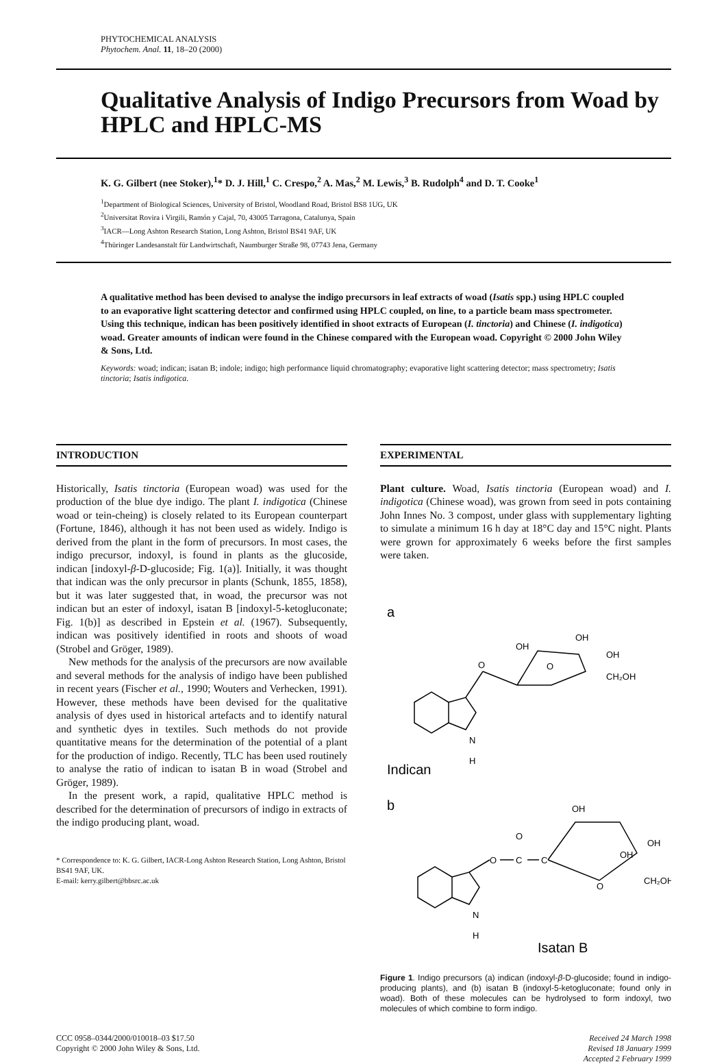PHYTOCHEMICAL ANALYSIS
Phytochem. Anal. 11, 18–20 (2000)
Qualitative Analysis of Indigo Precursors from Woad by HPLC and HPLC-MS
K. G. Gilbert (nee Stoker),<sup>1</sup>* D. J. Hill,<sup>1</sup> C. Crespo,<sup>2</sup> A. Mas,<sup>2</sup> M. Lewis,<sup>3</sup> B. Rudolph<sup>4</sup> and D. T. Cooke<sup>1</sup>
<sup>1</sup> Department of Biological Sciences, University of Bristol, Woodland Road, Bristol BS8 1UG, UK
<sup>2</sup> Universitat Rovira i Virgili, Ramón y Cajal, 70, 43005 Tarragona, Catalunya, Spain
<sup>3</sup> IACR—Long Ashton Research Station, Long Ashton, Bristol BS41 9AF, UK
<sup>4</sup> Thüringer Landesanstalt für Landwirtschaft, Naumburger Straße 98, 07743 Jena, Germany
A qualitative method has been devised to analyse the indigo precursors in leaf extracts of woad (Isatis spp.) using HPLC coupled to an evaporative light scattering detector and confirmed using HPLC coupled, on line, to a particle beam mass spectrometer. Using this technique, indican has been positively identified in shoot extracts of European (I. tinctoria) and Chinese (I. indigotica) woad. Greater amounts of indican were found in the Chinese compared with the European woad. Copyright © 2000 John Wiley & Sons, Ltd.
Keywords: woad; indican; isatan B; indole; indigo; high performance liquid chromatography; evaporative light scattering detector; mass spectrometry; Isatis tinctoria; Isatis indigotica.
INTRODUCTION
Historically, Isatis tinctoria (European woad) was used for the production of the blue dye indigo. The plant I. indigotica (Chinese woad or tein-cheing) is closely related to its European counterpart (Fortune, 1846), although it has not been used as widely. Indigo is derived from the plant in the form of precursors. In most cases, the indigo precursor, indoxyl, is found in plants as the glucoside, indican [indoxyl-β-D-glucoside; Fig. 1(a)]. Initially, it was thought that indican was the only precursor in plants (Schunk, 1855, 1858), but it was later suggested that, in woad, the precursor was not indican but an ester of indoxyl, isatan B [indoxyl-5-ketogluconate; Fig. 1(b)] as described in Epstein et al. (1967). Subsequently, indican was positively identified in roots and shoots of woad (Strobel and Gröger, 1989).
New methods for the analysis of the precursors are now available and several methods for the analysis of indigo have been published in recent years (Fischer et al., 1990; Wouters and Verhecken, 1991). However, these methods have been devised for the qualitative analysis of dyes used in historical artefacts and to identify natural and synthetic dyes in textiles. Such methods do not provide quantitative means for the determination of the potential of a plant for the production of indigo. Recently, TLC has been used routinely to analyse the ratio of indican to isatan B in woad (Strobel and Gröger, 1989).
In the present work, a rapid, qualitative HPLC method is described for the determination of precursors of indigo in extracts of the indigo producing plant, woad.
* Correspondence to: K. G. Gilbert, IACR-Long Ashton Research Station, Long Ashton, Bristol BS41 9AF, UK.
E-mail: kerry.gilbert@bbsrc.ac.uk
EXPERIMENTAL
Plant culture. Woad, Isatis tinctoria (European woad) and I. indigotica (Chinese woad), was grown from seed in pots containing John Innes No. 3 compost, under glass with supplementary lighting to simulate a minimum 16 h day at 18°C day and 15°C night. Plants were grown for approximately 6 weeks before the first samples were taken.
a
O
OH
OH
OH
CH₂OH
O
N
H
Indican
b
O
C
O
C
O
OH
OH
OH
CH₂OH
N
H
Isatan B
Figure 1. Indigo precursors (a) indican (indoxyl-β-D-glucoside; found in indigo-producing plants), and (b) isatan B (indoxyl-5-ketogluconate; found only in woad). Both of these molecules can be hydrolysed to form indoxyl, two molecules of which combine to form indigo.
CCC 0958–0344/2000/010018–03 $17.50
Copyright © 2000 John Wiley & Sons, Ltd.
Received 24 March 1998
Revised 18 January 1999
Accepted 2 February 1999